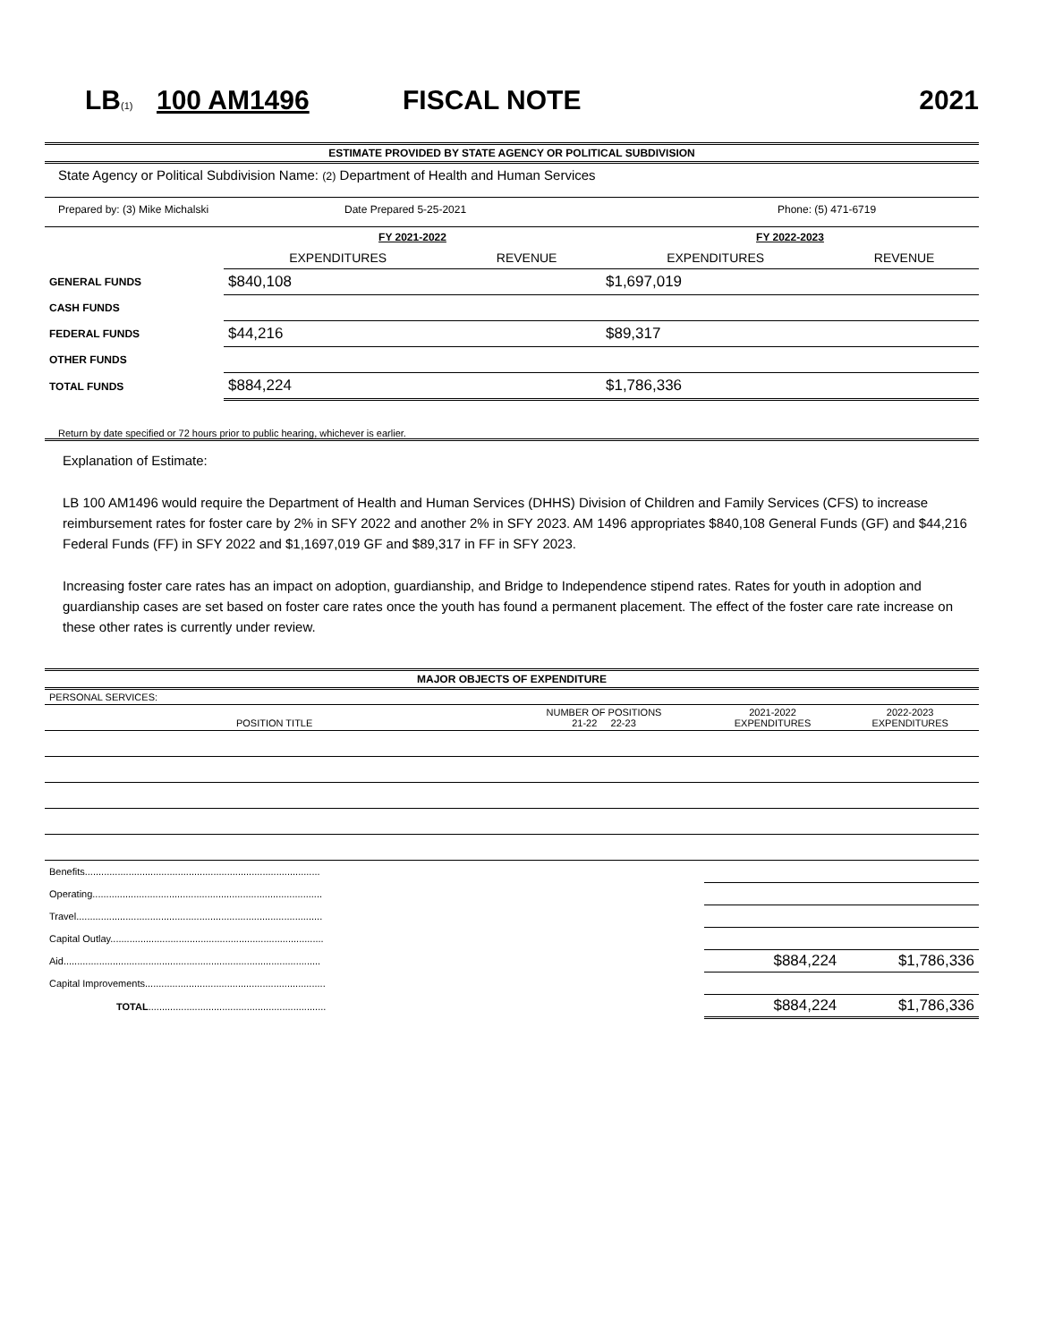LB<sub>(1)</sub> 100 AM1496 FISCAL NOTE 2021
ESTIMATE PROVIDED BY STATE AGENCY OR POLITICAL SUBDIVISION
State Agency or Political Subdivision Name: (2) Department of Health and Human Services
Prepared by: (3) Mike Michalski Date Prepared 5-25-2021 Phone: (5) 471-6719
| | FY 2021-2022 | | FY 2022-2023 | |
| --- | --- | --- | --- | --- |
| | EXPENDITURES | REVENUE | EXPENDITURES | REVENUE |
| GENERAL FUNDS | $840,108 | | $1,697,019 | |
| CASH FUNDS | | | | |
| FEDERAL FUNDS | $44,216 | | $89,317 | |
| OTHER FUNDS | | | | |
| TOTAL FUNDS | $884,224 | | $1,786,336 | |
Return by date specified or 72 hours prior to public hearing, whichever is earlier.
Explanation of Estimate:
LB 100 AM1496 would require the Department of Health and Human Services (DHHS) Division of Children and Family Services (CFS) to increase reimbursement rates for foster care by 2% in SFY 2022 and another 2% in SFY 2023. AM 1496 appropriates $840,108 General Funds (GF) and $44,216 Federal Funds (FF) in SFY 2022 and $1,1697,019 GF and $89,317 in FF in SFY 2023.
Increasing foster care rates has an impact on adoption, guardianship, and Bridge to Independence stipend rates. Rates for youth in adoption and guardianship cases are set based on foster care rates once the youth has found a permanent placement. The effect of the foster care rate increase on these other rates is currently under review.
MAJOR OBJECTS OF EXPENDITURE
| PERSONAL SERVICES: | | | |
| POSITION TITLE | NUMBER OF POSITIONS 21-22 22-23 | 2021-2022 EXPENDITURES | 2022-2023 EXPENDITURES |
| Benefits...................................................................................... | | | |
| Operating.................................................................................... | | | |
| Travel.......................................................................................... | | | |
| Capital Outlay.............................................................................. | | | |
| Aid.............................................................................................. | | $884,224 | $1,786,336 |
| Capital Improvements.................................................................. | | | |
| TOTAL ................................................................. | | $884,224 | $1,786,336 |